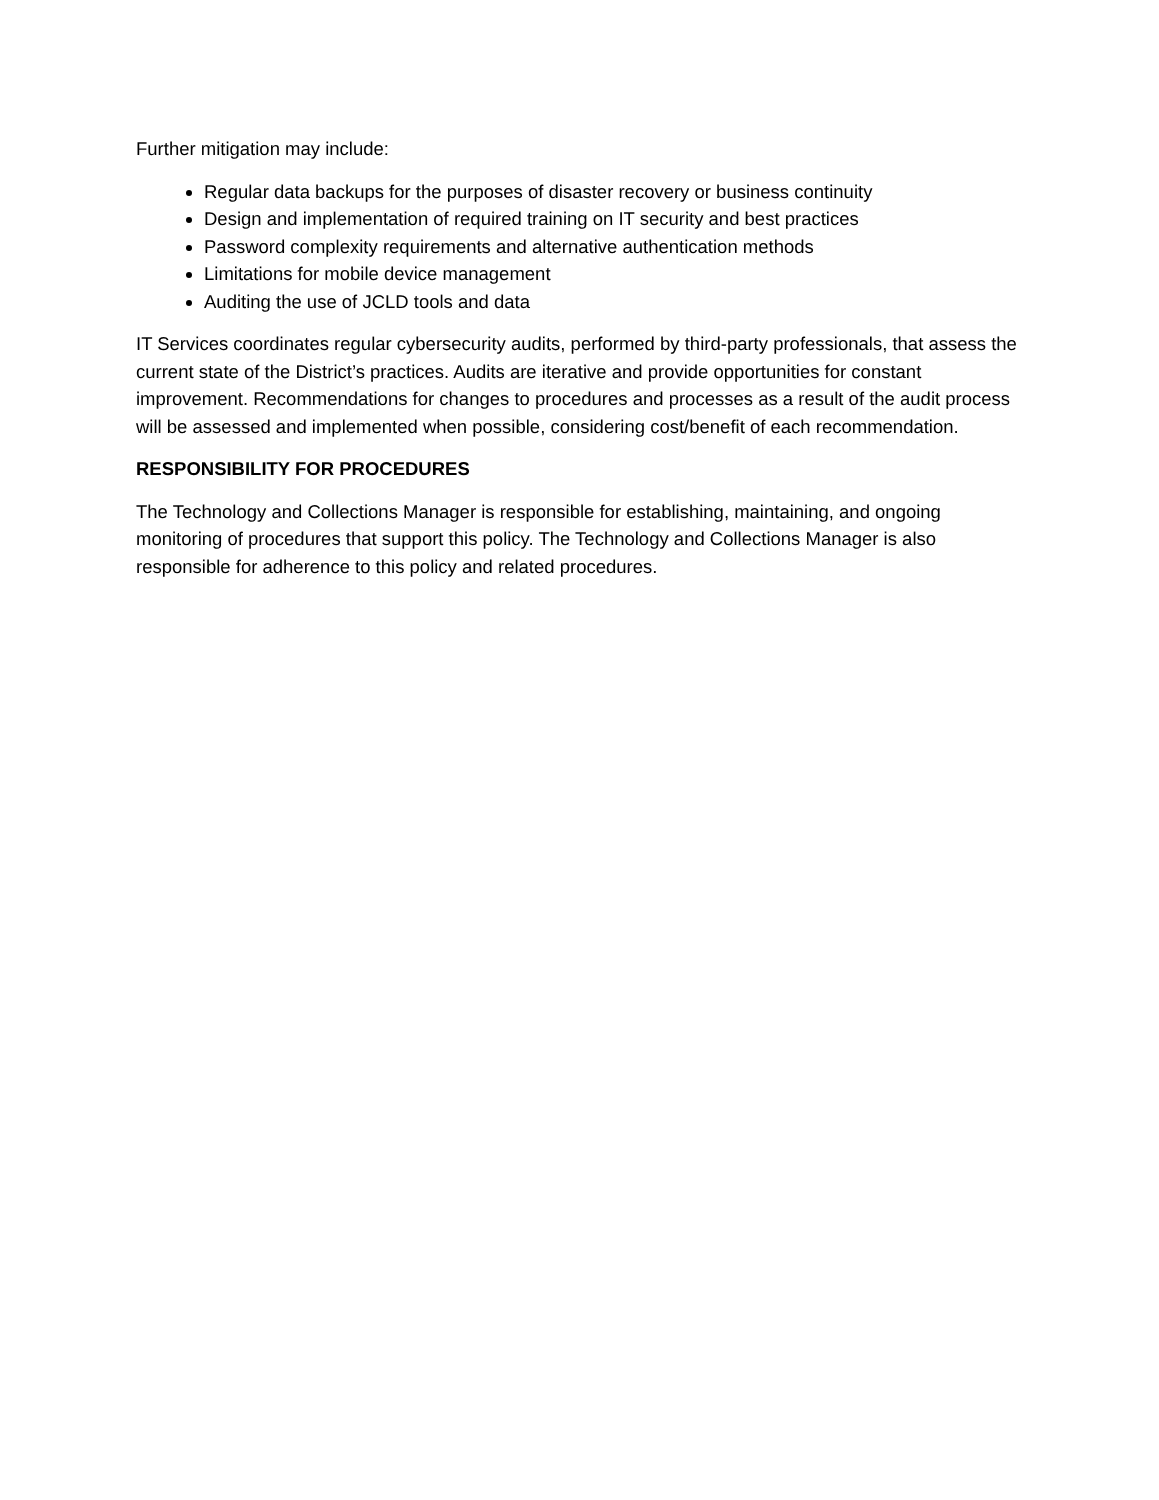Further mitigation may include:
Regular data backups for the purposes of disaster recovery or business continuity
Design and implementation of required training on IT security and best practices
Password complexity requirements and alternative authentication methods
Limitations for mobile device management
Auditing the use of JCLD tools and data
IT Services coordinates regular cybersecurity audits, performed by third-party professionals, that assess the current state of the District’s practices. Audits are iterative and provide opportunities for constant improvement. Recommendations for changes to procedures and processes as a result of the audit process will be assessed and implemented when possible, considering cost/benefit of each recommendation.
RESPONSIBILITY FOR PROCEDURES
The Technology and Collections Manager is responsible for establishing, maintaining, and ongoing monitoring of procedures that support this policy. The Technology and Collections Manager is also responsible for adherence to this policy and related procedures.